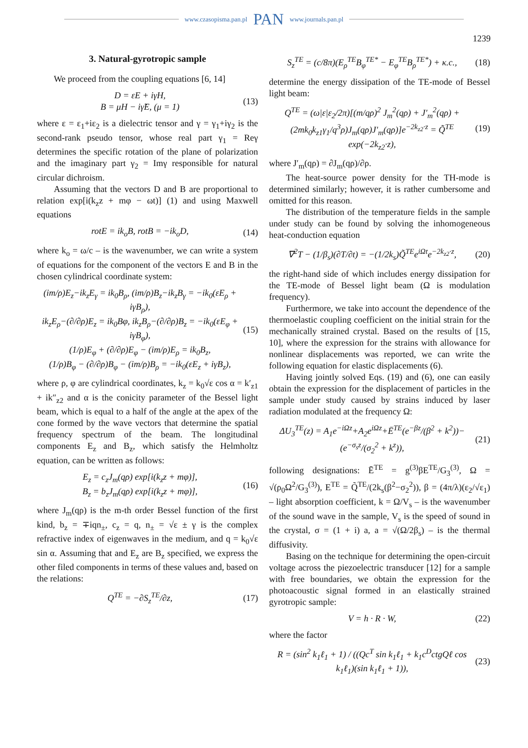www.czasopisma.pan.pl PAN www.journals.pan.pl
1239
3. Natural-gyrotropic sample
We proceed from the coupling equations [6, 14]
D = εE + iγH,
B = μH − iγ̃E, (μ = 1)
(13)
where ε = ε<sub>1</sub>+iε<sub>2</sub> is a dielectric tensor and γ = γ<sub>1</sub>+iγ<sub>2</sub> is the second-rank pseudo tensor, whose real part γ<sub>1</sub> = Reγ determines the specific rotation of the plane of polarization and the imaginary part γ<sub>2</sub> = Imγ responsible for natural circular dichroism.
Assuming that the vectors D and B are proportional to relation exp[i(k<sub>z</sub>z + mφ − ωt)] (1) and using Maxwell equations
rotE = ik<sub>o</sub>B, rotB = −ik<sub>o</sub>D, (14)
where k<sub>o</sub> = ω/c – is the wavenumber, we can write a system of equations for the component of the vectors E and B in the chosen cylindrical coordinate system:
(im/ρ)E<sub>z</sub>−ik<sub>z</sub>E<sub>γ</sub> = ik<sub>0</sub>B<sub>ρ</sub>, (im/ρ)B<sub>z</sub>−ik<sub>z</sub>B<sub>γ</sub> = −ik<sub>0</sub>(εE<sub>ρ</sub> + iγB<sub>ρ</sub>),
ik<sub>z</sub>E<sub>ρ</sub>−(∂/∂ρ)E<sub>z</sub> = ik<sub>0</sub>Bφ, ik<sub>z</sub>B<sub>ρ</sub>−(∂/∂ρ)B<sub>z</sub> = −ik<sub>0</sub>(εE<sub>φ</sub> + iγB<sub>φ</sub>),
(1/ρ)E<sub>φ</sub> + (∂/∂ρ)E<sub>φ</sub> − (im/ρ)E<sub>ρ</sub> = ik<sub>0</sub>B<sub>z</sub>,
(1/ρ)B<sub>φ</sub> − (∂/∂ρ)B<sub>φ</sub> − (im/ρ)B<sub>ρ</sub> = −ik<sub>0</sub>(εE<sub>z</sub> + iγB<sub>z</sub>),
(15)
where ρ, φ are cylindrical coordinates, k<sub>z</sub> = k<sub>0</sub>√ε cos α = k′<sub>z1</sub> + ik″<sub>z2</sub> and α is the conicity parameter of the Bessel light beam, which is equal to a half of the angle at the apex of the cone formed by the wave vectors that determine the spatial frequency spectrum of the beam. The longitudinal components E<sub>z</sub> and B<sub>z</sub>, which satisfy the Helmholtz equation, can be written as follows:
E<sub>z</sub> = c<sub>z</sub>J<sub>m</sub>(qρ) exp[i(k<sub>z</sub>z + mφ)],
B<sub>z</sub> = b<sub>z</sub>J<sub>m</sub>(qρ) exp[i(k<sub>z</sub>z + mφ)],
(16)
where J<sub>m</sub>(qρ) is the m-th order Bessel function of the first kind, b<sub>z</sub> = ∓iqn<sub>±</sub>, c<sub>z</sub> = q, n<sub>±</sub> = √ε ± γ is the complex refractive index of eigenwaves in the medium, and q = k<sub>0</sub>√ε sin α. Assuming that and E<sub>z</sub> are B<sub>z</sub> specified, we express the other filed components in terms of these values and, based on the relations:
Q<sup>TE</sup> = −∂S<sub>z</sub><sup>TE</sup>/∂z, (17)
S<sub>z</sub><sup>TE</sup> = (c/8π)(E<sub>ρ</sub><sup>TE</sup>B<sub>φ</sub><sup>TE*</sup> − E<sub>φ</sub><sup>TE</sup>B<sub>ρ</sub><sup>TE*</sup>) + κ.c.,
(18)
determine the energy dissipation of the TE-mode of Bessel light beam:
Q<sup>TE</sup> = (ω|ε|ε<sub>2</sub>/2π)[(m/qρ)<sup>2</sup> J<sub>m</sub><sup>2</sup>(qρ) + J′<sub>m</sub><sup>2</sup>(qρ) + (2mk<sub>0</sub>k<sub>z1</sub>γ<sub>1</sub>/q<sup>3</sup>ρ)J<sub>m</sub>(qρ)J′<sub>m</sub>(qρ)]e<sup>−2k<sub>z2</sub>·z</sup> = Q̃<sup>TE</sup> exp(−2k<sub>z2</sub>·z),
(19)
where J′<sub>m</sub>(qρ) = ∂J<sub>m</sub>(qρ)/∂ρ.
The heat-source power density for the TH-mode is determined similarly; however, it is rather cumbersome and omitted for this reason.
The distribution of the temperature fields in the sample under study can be found by solving the inhomogeneous heat-conduction equation
∇<sup>2</sup>T − (1/β<sub>s</sub>)(∂T/∂t) = −(1/2k<sub>s</sub>)Q̃<sup>TE</sup>e<sup>iΩt</sup>e<sup>−2k<sub>z2</sub>·z</sup>,
(20)
the right-hand side of which includes energy dissipation for the TE-mode of Bessel light beam (Ω is modulation frequency).
Furthermore, we take into account the dependence of the thermoelastic coupling coefficient on the initial strain for the mechanically strained crystal. Based on the results of [15, 10], where the expression for the strains with allowance for nonlinear displacements was reported, we can write the following equation for elastic displacements (6).
Having jointly solved Eqs. (19) and (6), one can easily obtain the expression for the displacement of particles in the sample under study caused by strains induced by laser radiation modulated at the frequency Ω:
ΔU<sub>3</sub><sup>TE</sup>(z) = A<sub>1</sub>e<sup>−iΩz</sup>+A<sub>2</sub>e<sup>iΩz</sup>+Ē<sup>TE</sup>(e<sup>−βz</sup>/(β<sup>2</sup> + k<sup>2</sup>))−(e<sup>−σ<sub>s</sub>z</sup>/(σ<sub>2</sub><sup>2</sup> + k<sup>z</sup>)),
(21)
following designations: Ē<sup>TE</sup> = g<sup>(3)</sup>βE<sup>TE</sup>/G<sub>3</sub><sup>(3)</sup>, Ω = √(ρ<sub>0</sub>Ω<sup>2</sup>/G<sub>3</sub><sup>(3)</sup>), E<sup>TE</sup> = Q̃<sup>TE</sup>/(2k<sub>s</sub>(β<sup>2</sup>−σ<sub>2</sub><sup>2</sup>)), β = (4π/λ)(ε<sub>2</sub>/√ε<sub>1</sub>) – light absorption coefficient, k = Ω/V<sub>s</sub> – is the wavenumber of the sound wave in the sample, V<sub>s</sub> is the speed of sound in the crystal, σ = (1 + i) a, a = √(Ω/2β<sub>s</sub>) – is the thermal diffusivity.
Basing on the technique for determining the open-circuit voltage across the piezoelectric transducer [12] for a sample with free boundaries, we obtain the expression for the photoacoustic signal formed in an elastically strained gyrotropic sample:
V = h · R · W, (22)
where the factor
R = (sin<sup>2</sup> k<sub>1</sub>ℓ<sub>1</sub> + 1) / ((Qc<sup>T</sup> sin k<sub>1</sub>ℓ<sub>1</sub> + k<sub>1</sub>c<sup>D</sup>ctgQℓ cos k<sub>1</sub>ℓ<sub>1</sub>)(sin k<sub>1</sub>ℓ<sub>1</sub> + 1)),
(23)